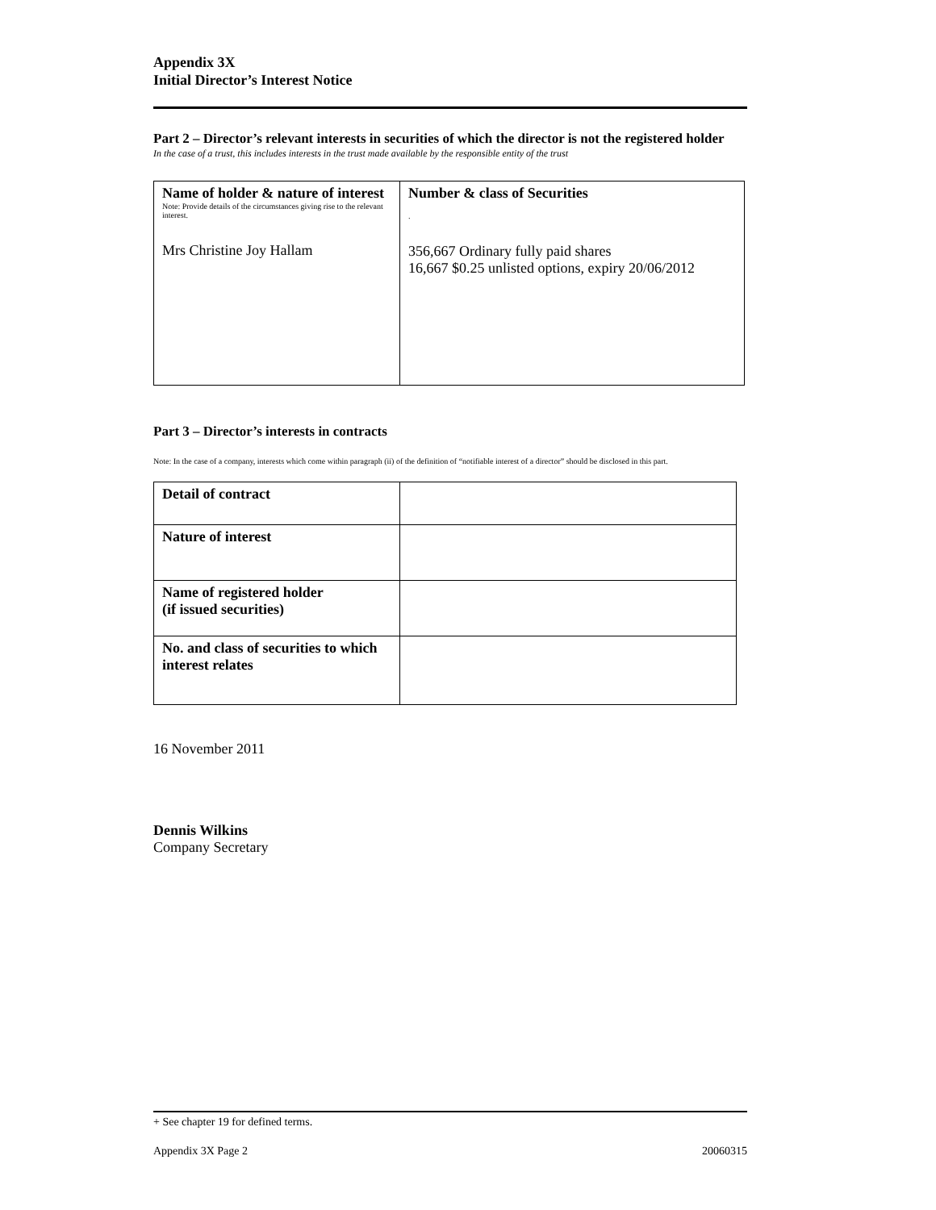Appendix 3X
Initial Director’s Interest Notice
Part 2 – Director’s relevant interests in securities of which the director is not the registered holder
In the case of a trust, this includes interests in the trust made available by the responsible entity of the trust
| Name of holder & nature of interest Note: Provide details of the circumstances giving rise to the relevant interest. Mrs Christine Joy Hallam | Number & class of Securities . 356,667 Ordinary fully paid shares 16,667 $0.25 unlisted options, expiry 20/06/2012 |
Part 3 – Director’s interests in contracts
Note: In the case of a company, interests which come within paragraph (ii) of the definition of “notifiable interest of a director” should be disclosed in this part.
| Detail of contract | |
| Nature of interest | |
| Name of registered holder (if issued securities) | |
| No. and class of securities to which interest relates | |
16 November 2011
Dennis Wilkins
Company Secretary
+ See chapter 19 for defined terms.
Appendix 3X Page 2 20060315